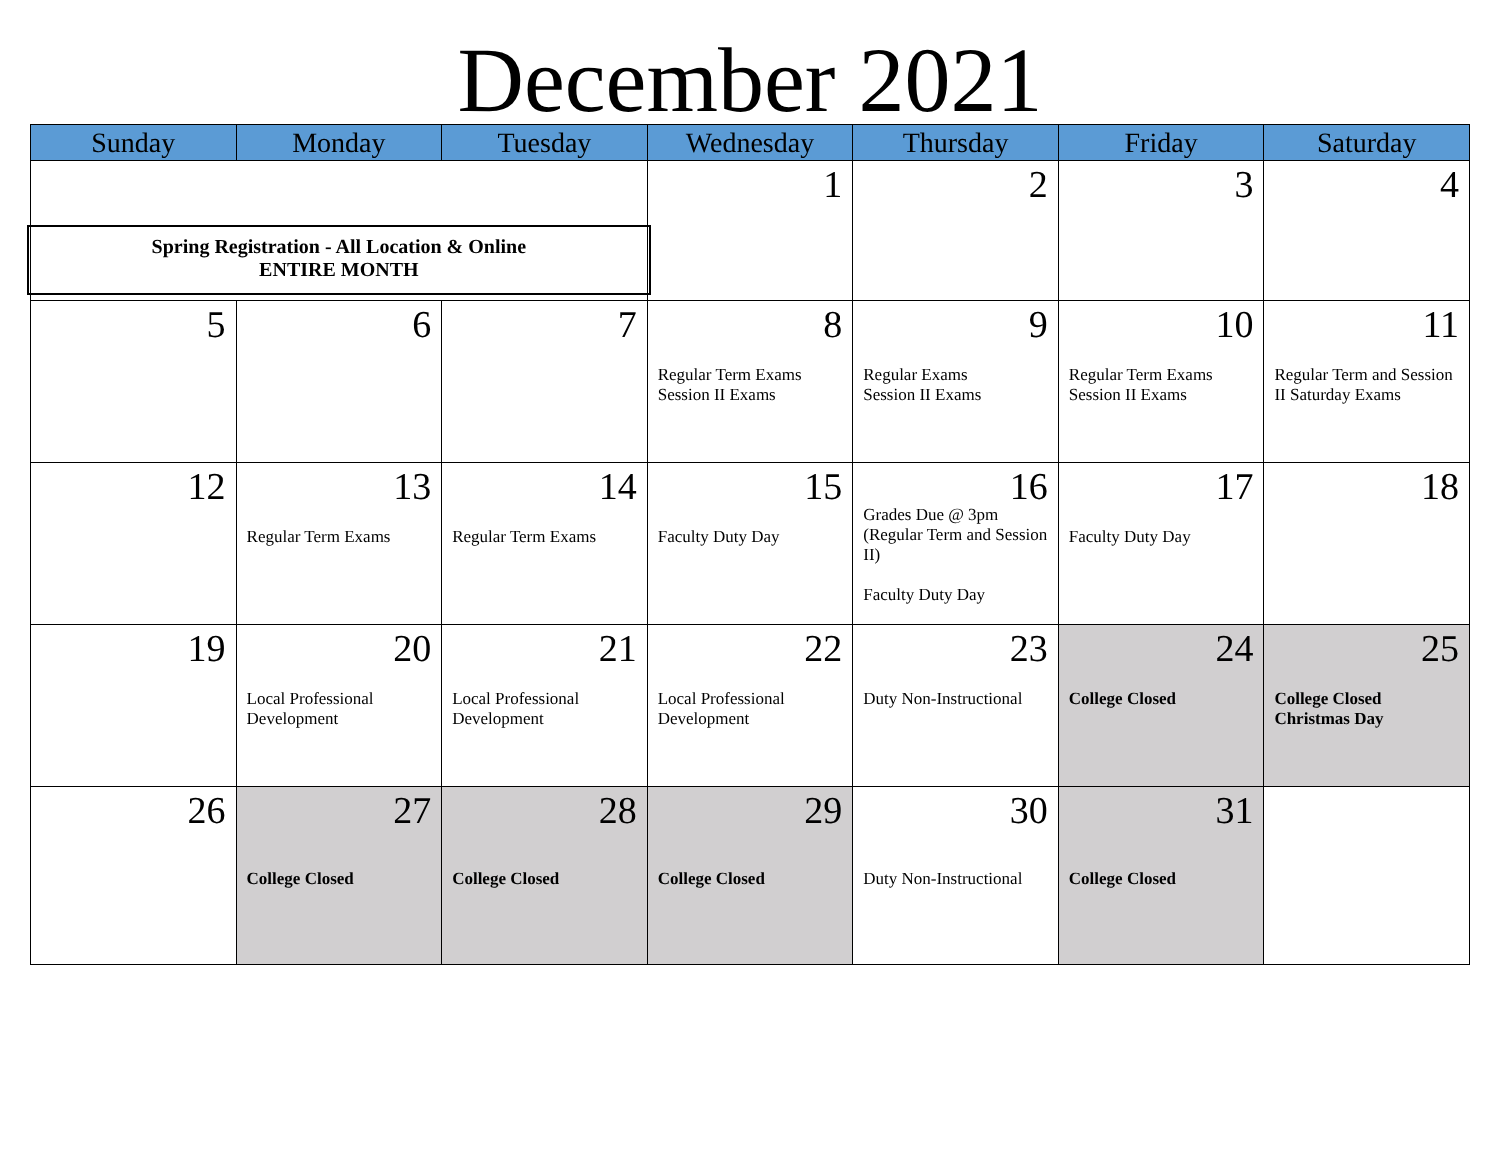December 2021
| Sunday | Monday | Tuesday | Wednesday | Thursday | Friday | Saturday |
| --- | --- | --- | --- | --- | --- | --- |
| Spring Registration - All Location & Online ENTIRE MONTH | | | 1 | 2 | 3 | 4 |
| 5 | 6 | 7 | 8 Regular Term Exams Session II Exams | 9 Regular Exams Session II Exams | 10 Regular Term Exams Session II Exams | 11 Regular Term and Session II Saturday Exams |
| 12 | 13 Regular Term Exams | 14 Regular Term Exams | 15 Faculty Duty Day | 16 Grades Due @ 3pm (Regular Term and Session II) Faculty Duty Day | 17 Faculty Duty Day | 18 |
| 19 | 20 Local Professional Development | 21 Local Professional Development | 22 Local Professional Development | 23 Duty Non-Instructional | 24 College Closed | 25 College Closed Christmas Day |
| 26 | 27 College Closed | 28 College Closed | 29 College Closed | 30 Duty Non-Instructional | 31 College Closed | |